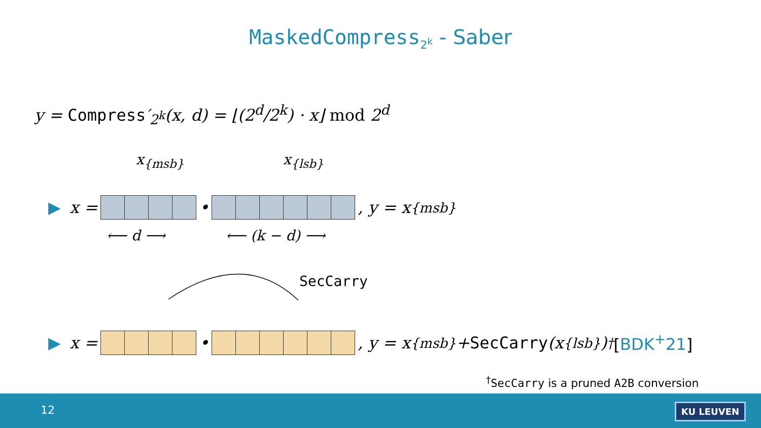MaskedCompress<sub>2<sup>k</sup></sub> - Saber
y = Compress′<sub>2<sup>k</sup></sub>(x, d) = ⌊(2<sup>d</sup>/2<sup>k</sup>) · x⌋ mod 2<sup>d</sup>
x<sub>{msb}</sub> x<sub>{lsb}</sub>
▶ x =
•
, y = x<sub>{msb}</sub>
⟵ d ⟶ ⟵ (k − d) ⟶
SecCarry
▶ x =
•
, y = x<sub>{msb}</sub> + SecCarry (x<sub>{lsb}</sub>)<sup>†</sup> [BDK<sup>+</sup>21]
<sup>†</sup> SecCarry is a pruned A2B conversion
12 KU LEUVEN